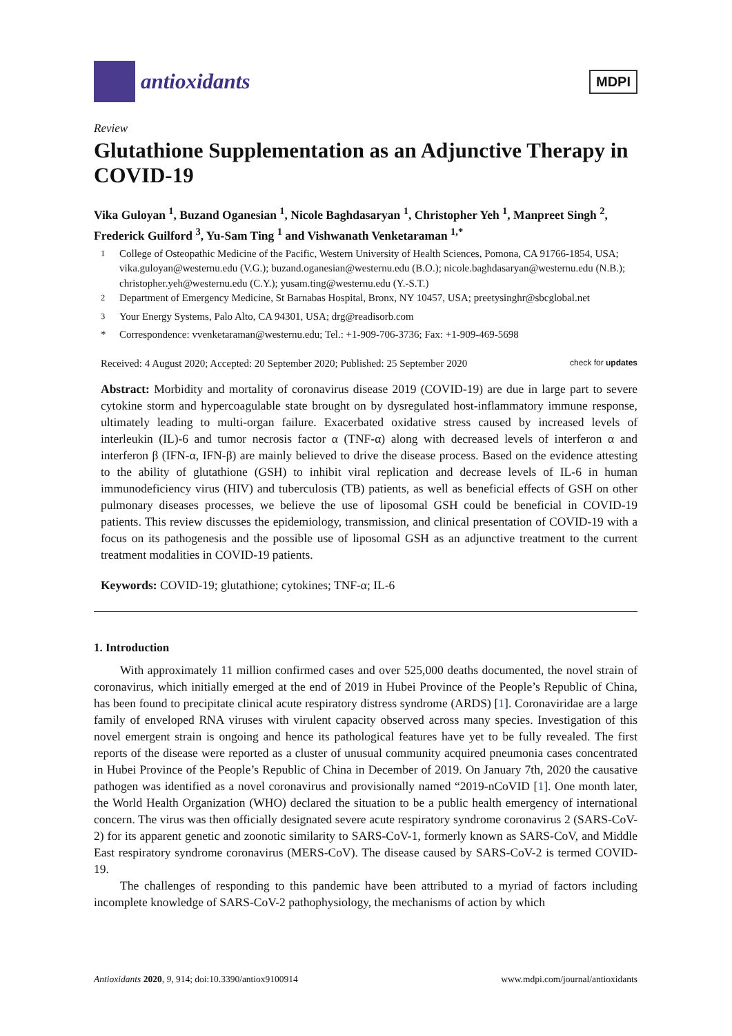antioxidants
MDPI
Review
Glutathione Supplementation as an Adjunctive Therapy in COVID-19
Vika Guloyan <sup>1</sup>, Buzand Oganesian <sup>1</sup>, Nicole Baghdasaryan <sup>1</sup>, Christopher Yeh <sup>1</sup>, Manpreet Singh <sup>2</sup>, Frederick Guilford <sup>3</sup>, Yu-Sam Ting <sup>1</sup> and Vishwanath Venketaraman <sup>1,*</sup>
<sup>1</sup> College of Osteopathic Medicine of the Pacific, Western University of Health Sciences, Pomona, CA 91766-1854, USA; vika.guloyan@westernu.edu (V.G.); buzand.oganesian@westernu.edu (B.O.); nicole.baghdasaryan@westernu.edu (N.B.); christopher.yeh@westernu.edu (C.Y.); yusam.ting@westernu.edu (Y.-S.T.)
<sup>2</sup> Department of Emergency Medicine, St Barnabas Hospital, Bronx, NY 10457, USA; preetysinghr@sbcglobal.net
<sup>3</sup> Your Energy Systems, Palo Alto, CA 94301, USA; drg@readisorb.com
* Correspondence: vvenketaraman@westernu.edu; Tel.: +1-909-706-3736; Fax: +1-909-469-5698
Received: 4 August 2020; Accepted: 20 September 2020; Published: 25 September 2020 check for updates
Abstract: Morbidity and mortality of coronavirus disease 2019 (COVID-19) are due in large part to severe cytokine storm and hypercoagulable state brought on by dysregulated host-inflammatory immune response, ultimately leading to multi-organ failure. Exacerbated oxidative stress caused by increased levels of interleukin (IL)-6 and tumor necrosis factor α (TNF-α) along with decreased levels of interferon α and interferon β (IFN-α, IFN-β) are mainly believed to drive the disease process. Based on the evidence attesting to the ability of glutathione (GSH) to inhibit viral replication and decrease levels of IL-6 in human immunodeficiency virus (HIV) and tuberculosis (TB) patients, as well as beneficial effects of GSH on other pulmonary diseases processes, we believe the use of liposomal GSH could be beneficial in COVID-19 patients. This review discusses the epidemiology, transmission, and clinical presentation of COVID-19 with a focus on its pathogenesis and the possible use of liposomal GSH as an adjunctive treatment to the current treatment modalities in COVID-19 patients.
Keywords: COVID-19; glutathione; cytokines; TNF-α; IL-6
1. Introduction
With approximately 11 million confirmed cases and over 525,000 deaths documented, the novel strain of coronavirus, which initially emerged at the end of 2019 in Hubei Province of the People’s Republic of China, has been found to precipitate clinical acute respiratory distress syndrome (ARDS) [1]. Coronaviridae are a large family of enveloped RNA viruses with virulent capacity observed across many species. Investigation of this novel emergent strain is ongoing and hence its pathological features have yet to be fully revealed. The first reports of the disease were reported as a cluster of unusual community acquired pneumonia cases concentrated in Hubei Province of the People’s Republic of China in December of 2019. On January 7th, 2020 the causative pathogen was identified as a novel coronavirus and provisionally named “2019-nCoVID [1]. One month later, the World Health Organization (WHO) declared the situation to be a public health emergency of international concern. The virus was then officially designated severe acute respiratory syndrome coronavirus 2 (SARS-CoV-2) for its apparent genetic and zoonotic similarity to SARS-CoV-1, formerly known as SARS-CoV, and Middle East respiratory syndrome coronavirus (MERS-CoV). The disease caused by SARS-CoV-2 is termed COVID-19.
The challenges of responding to this pandemic have been attributed to a myriad of factors including incomplete knowledge of SARS-CoV-2 pathophysiology, the mechanisms of action by which
Antioxidants 2020, 9, 914; doi:10.3390/antiox9100914 www.mdpi.com/journal/antioxidants